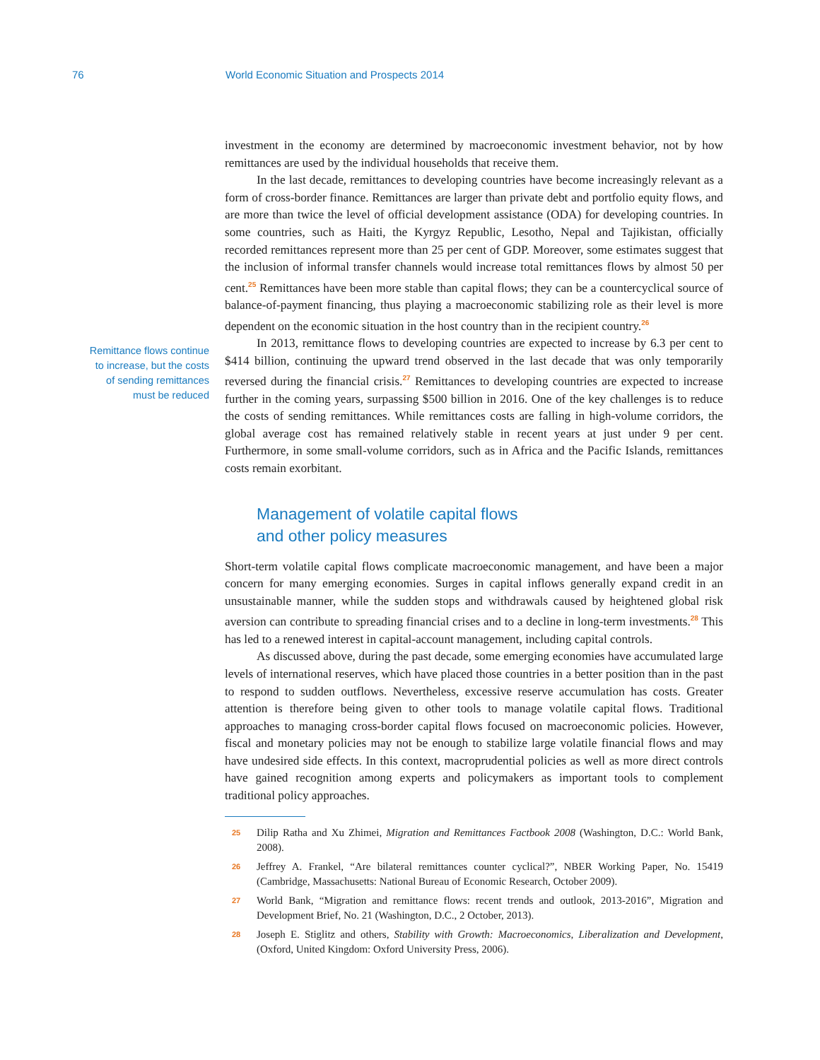76 World Economic Situation and Prospects 2014
Remittance flows continue
to increase, but the costs
of sending remittances
must be reduced
investment in the economy are determined by macroeconomic investment behavior, not by how remittances are used by the individual households that receive them.
In the last decade, remittances to developing countries have become increasingly relevant as a form of cross-border finance. Remittances are larger than private debt and portfolio equity flows, and are more than twice the level of official development assistance (ODA) for developing countries. In some countries, such as Haiti, the Kyrgyz Republic, Lesotho, Nepal and Tajikistan, officially recorded remittances represent more than 25 per cent of GDP. Moreover, some estimates suggest that the inclusion of informal transfer channels would increase total remittances flows by almost 50 per cent.<sup>25</sup> Remittances have been more stable than capital flows; they can be a countercyclical source of balance-of-payment financing, thus playing a macroeconomic stabilizing role as their level is more dependent on the economic situation in the host country than in the recipient country.<sup>26</sup>
In 2013, remittance flows to developing countries are expected to increase by 6.3 per cent to $414 billion, continuing the upward trend observed in the last decade that was only temporarily reversed during the financial crisis.<sup>27</sup> Remittances to developing countries are expected to increase further in the coming years, surpassing $500 billion in 2016. One of the key challenges is to reduce the costs of sending remittances. While remittances costs are falling in high-volume corridors, the global average cost has remained relatively stable in recent years at just under 9 per cent. Furthermore, in some small-volume corridors, such as in Africa and the Pacific Islands, remittances costs remain exorbitant.
Management of volatile capital flows
and other policy measures
Short-term volatile capital flows complicate macroeconomic management, and have been a major concern for many emerging economies. Surges in capital inflows generally expand credit in an unsustainable manner, while the sudden stops and withdrawals caused by heightened global risk aversion can contribute to spreading financial crises and to a decline in long-term investments.<sup>28</sup> This has led to a renewed interest in capital-account management, including capital controls.
As discussed above, during the past decade, some emerging economies have accumulated large levels of international reserves, which have placed those countries in a better position than in the past to respond to sudden outflows. Nevertheless, excessive reserve accumulation has costs. Greater attention is therefore being given to other tools to manage volatile capital flows. Traditional approaches to managing cross-border capital flows focused on macroeconomic policies. However, fiscal and monetary policies may not be enough to stabilize large volatile financial flows and may have undesired side effects. In this context, macroprudential policies as well as more direct controls have gained recognition among experts and policymakers as important tools to complement traditional policy approaches.
25 Dilip Ratha and Xu Zhimei, Migration and Remittances Factbook 2008 (Washington, D.C.: World Bank, 2008).
26 Jeffrey A. Frankel, “Are bilateral remittances counter cyclical?”, NBER Working Paper, No. 15419 (Cambridge, Massachusetts: National Bureau of Economic Research, October 2009).
27 World Bank, “Migration and remittance flows: recent trends and outlook, 2013-2016”, Migration and Development Brief, No. 21 (Washington, D.C., 2 October, 2013).
28 Joseph E. Stiglitz and others, Stability with Growth: Macroeconomics, Liberalization and Development, (Oxford, United Kingdom: Oxford University Press, 2006).